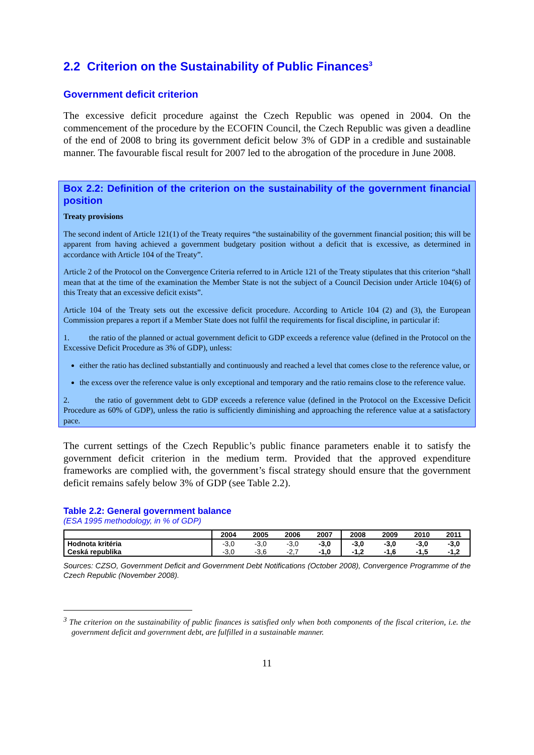2.2 Criterion on the Sustainability of Public Finances<sup>3</sup>
Government deficit criterion
The excessive deficit procedure against the Czech Republic was opened in 2004. On the commencement of the procedure by the ECOFIN Council, the Czech Republic was given a deadline of the end of 2008 to bring its government deficit below 3% of GDP in a credible and sustainable manner. The favourable fiscal result for 2007 led to the abrogation of the procedure in June 2008.
Box 2.2: Definition of the criterion on the sustainability of the government financial position
Treaty provisions
The second indent of Article 121(1) of the Treaty requires “the sustainability of the government financial position; this will be apparent from having achieved a government budgetary position without a deficit that is excessive, as determined in accordance with Article 104 of the Treaty”.
Article 2 of the Protocol on the Convergence Criteria referred to in Article 121 of the Treaty stipulates that this criterion “shall mean that at the time of the examination the Member State is not the subject of a Council Decision under Article 104(6) of this Treaty that an excessive deficit exists”.
Article 104 of the Treaty sets out the excessive deficit procedure. According to Article 104 (2) and (3), the European Commission prepares a report if a Member State does not fulfil the requirements for fiscal discipline, in particular if:
1. the ratio of the planned or actual government deficit to GDP exceeds a reference value (defined in the Protocol on the Excessive Deficit Procedure as 3% of GDP), unless:
either the ratio has declined substantially and continuously and reached a level that comes close to the reference value, or
the excess over the reference value is only exceptional and temporary and the ratio remains close to the reference value.
2. the ratio of government debt to GDP exceeds a reference value (defined in the Protocol on the Excessive Deficit Procedure as 60% of GDP), unless the ratio is sufficiently diminishing and approaching the reference value at a satisfactory pace.
The current settings of the Czech Republic’s public finance parameters enable it to satisfy the government deficit criterion in the medium term. Provided that the approved expenditure frameworks are complied with, the government’s fiscal strategy should ensure that the government deficit remains safely below 3% of GDP (see Table 2.2).
Table 2.2: General government balance
(ESA 1995 methodology, in % of GDP)
| | 2004 | 2005 | 2006 | 2007 | 2008 | 2009 | 2010 | 2011 |
| --- | --- | --- | --- | --- | --- | --- | --- | --- |
| Hodnota kritéria | -3,0 | -3,0 | -3,0 | -3,0 | -3,0 | -3,0 | -3,0 | -3,0 |
| Ceská republika | -3,0 | -3,6 | -2,7 | -1,0 | -1,2 | -1,6 | -1,5 | -1,2 |
Sources: CZSO, Government Deficit and Government Debt Notifications (October 2008), Convergence Programme of the Czech Republic (November 2008).
<sup>3</sup> The criterion on the sustainability of public finances is satisfied only when both components of the fiscal criterion, i.e. the government deficit and government debt, are fulfilled in a sustainable manner.
11